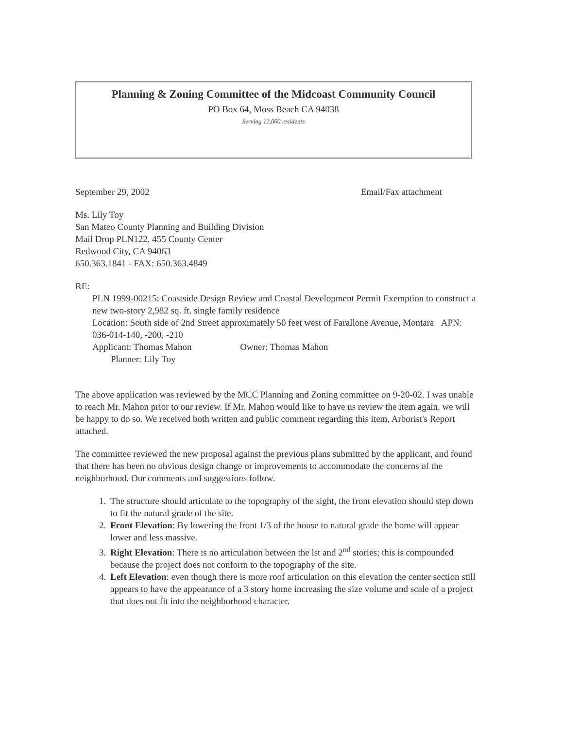Planning & Zoning Committee of the Midcoast Community Council
PO Box 64, Moss Beach CA 94038
Serving 12,000 residents
September 29, 2002 Email/Fax attachment
Ms. Lily Toy
San Mateo County Planning and Building Division
Mail Drop PLN122, 455 County Center
Redwood City, CA 94063
650.363.1841 - FAX: 650.363.4849
RE:
PLN 1999-00215: Coastside Design Review and Coastal Development Permit Exemption to construct a new two-story 2,982 sq. ft. single family residence
Location: South side of 2nd Street approximately 50 feet west of Farallone Avenue, Montara APN: 036-014-140, -200, -210
Applicant: Thomas Mahon Owner: Thomas Mahon
Planner: Lily Toy
The above application was reviewed by the MCC Planning and Zoning committee on 9-20-02. I was unable to reach Mr. Mahon prior to our review. If Mr. Mahon would like to have us review the item again, we will be happy to do so. We received both written and public comment regarding this item, Arborist's Report attached.
The committee reviewed the new proposal against the previous plans submitted by the applicant, and found that there has been no obvious design change or improvements to accommodate the concerns of the neighborhood. Our comments and suggestions follow.
1. The structure should articulate to the topography of the sight, the front elevation should step down to fit the natural grade of the site.
2. Front Elevation: By lowering the front 1/3 of the house to natural grade the home will appear lower and less massive.
3. Right Elevation: There is no articulation between the lst and 2<sup>nd</sup> stories; this is compounded because the project does not conform to the topography of the site.
4. Left Elevation: even though there is more roof articulation on this elevation the center section still appears to have the appearance of a 3 story home increasing the size volume and scale of a project that does not fit into the neighborhood character.